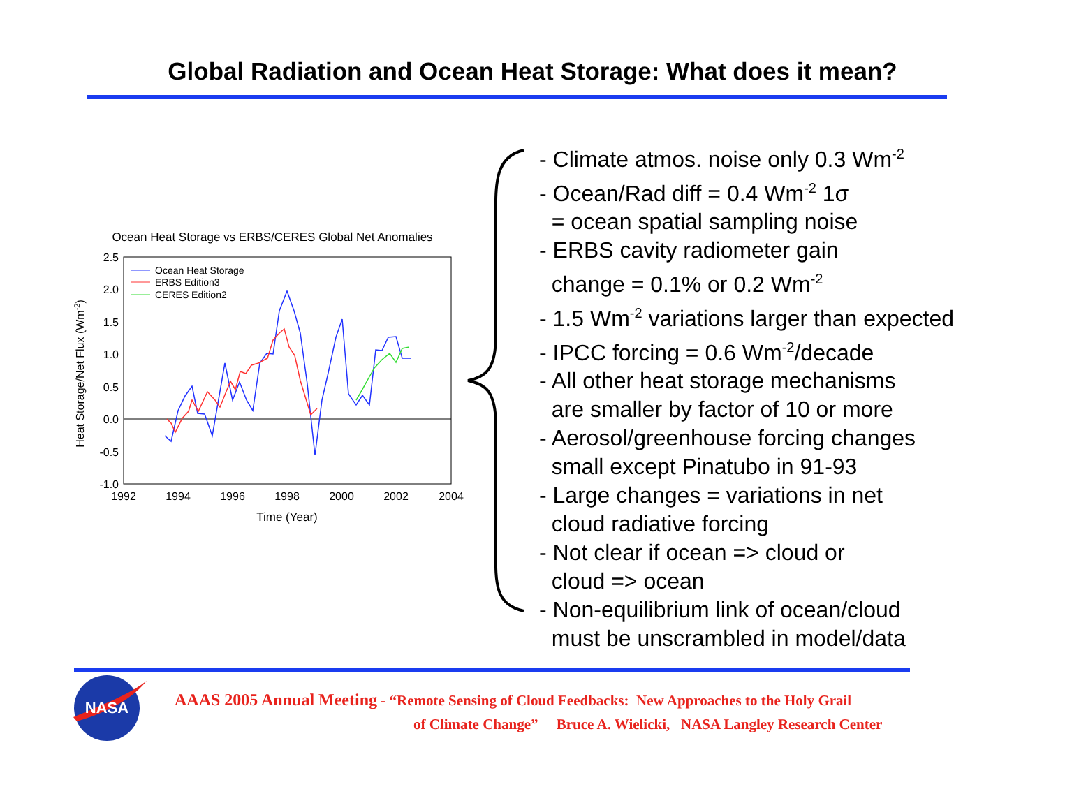Global Radiation and Ocean Heat Storage: What does it mean?
Ocean Heat Storage vs ERBS/CERES Global Net Anomalies
2.5
2.0
1.5
1.0
0.5
0.0
-0.5
-1.0
1992
1994
1996
1998
2000
2002
2004
Time (Year)
Heat Storage/Net Flux (Wm-2)
Ocean Heat Storage
ERBS Edition3
CERES Edition2
- Climate atmos. noise only 0.3 Wm<sup>-2</sup>
- Ocean/Rad diff = 0.4 Wm<sup>-2</sup> 1σ
= ocean spatial sampling noise
- ERBS cavity radiometer gain
change = 0.1% or 0.2 Wm<sup>-2</sup>
- 1.5 Wm<sup>-2</sup> variations larger than expected
- IPCC forcing = 0.6 Wm<sup>-2</sup>/decade
- All other heat storage mechanisms
are smaller by factor of 10 or more
- Aerosol/greenhouse forcing changes
small except Pinatubo in 91-93
- Large changes = variations in net
cloud radiative forcing
- Not clear if ocean => cloud or
cloud => ocean
- Non-equilibrium link of ocean/cloud
must be unscrambled in model/data
NASA
AAAS 2005 Annual Meeting - “Remote Sensing of Cloud Feedbacks: New Approaches to the Holy Grail
of Climate Change” Bruce A. Wielicki, NASA Langley Research Center